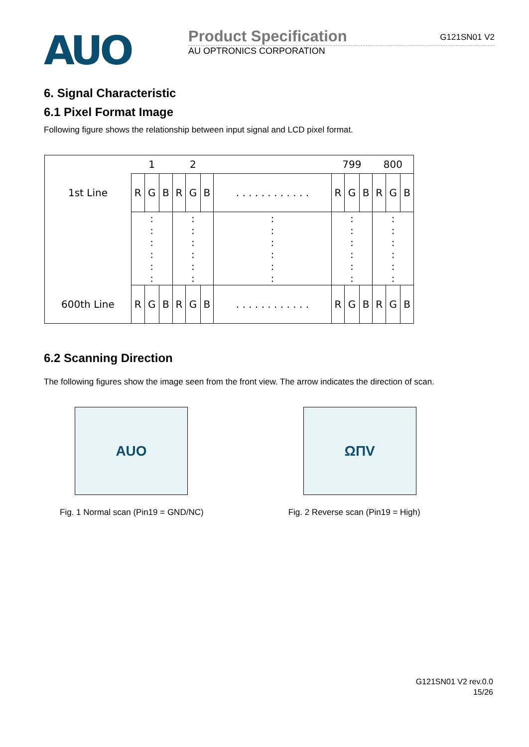AUO
Product Specification G121SN01 V2
AU OPTRONICS CORPORATION
6. Signal Characteristic
6.1 Pixel Format Image
Following figure shows the relationship between input signal and LCD pixel format.
| | 1 | | | 2 | | | | 799 | | | 800 | | |
| 1st Line | R | G | B | R | G | B | . . . . . . . . . . . . | R | G | B | R | G | B |
| | : : : : : : | | | : : : : : : | | | : : : : : : | : : : : : : | | | : : : : : : | | |
| 600th Line | R | G | B | R | G | B | . . . . . . . . . . . . | R | G | B | R | G | B |
6.2 Scanning Direction
The following figures show the image seen from the front view. The arrow indicates the direction of scan.
AUO
Fig. 1 Normal scan (Pin19 = GND/NC)
ΩΠV
Fig. 2 Reverse scan (Pin19 = High)
G121SN01 V2 rev.0.0
15/26